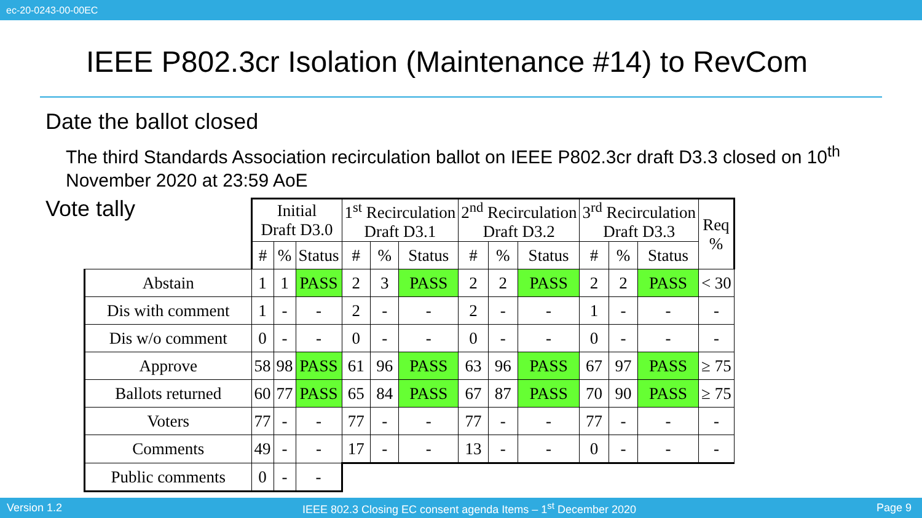ec-20-0243-00-00EC
IEEE P802.3cr Isolation (Maintenance #14) to RevCom
Date the ballot closed
The third Standards Association recirculation ballot on IEEE P802.3cr draft D3.3 closed on 10<sup>th</sup> November 2020 at 23:59 AoE
Vote tally
| | Initial Draft D3.0 | | | 1<sup>st</sup> Recirculation Draft D3.1 | | | 2<sup>nd</sup> Recirculation Draft D3.2 | | | 3<sup>rd</sup> Recirculation Draft D3.3 | | | Req % |
| --- | --- | --- | --- | --- | --- | --- | --- | --- | --- | --- | --- | --- | --- |
| | # | % | Status | # | % | Status | # | % | Status | # | % | Status | |
| Abstain | 1 | 1 | PASS | 2 | 3 | PASS | 2 | 2 | PASS | 2 | 2 | PASS | < 30 |
| Dis with comment | 1 | - | - | 2 | - | - | 2 | - | - | 1 | - | - | - |
| Dis w/o comment | 0 | - | - | 0 | - | - | 0 | - | - | 0 | - | - | - |
| Approve | 58 | 98 | PASS | 61 | 96 | PASS | 63 | 96 | PASS | 67 | 97 | PASS | ≥ 75 |
| Ballots returned | 60 | 77 | PASS | 65 | 84 | PASS | 67 | 87 | PASS | 70 | 90 | PASS | ≥ 75 |
| Voters | 77 | - | - | 77 | - | - | 77 | - | - | 77 | - | - | - |
| Comments | 49 | - | - | 17 | - | - | 13 | - | - | 0 | - | - | - |
| Public comments | 0 | - | - | | | | | | | | | | |
Version 1.2 IEEE 802.3 Closing EC consent agenda Items – 1<sup>st</sup> December 2020 Page 9